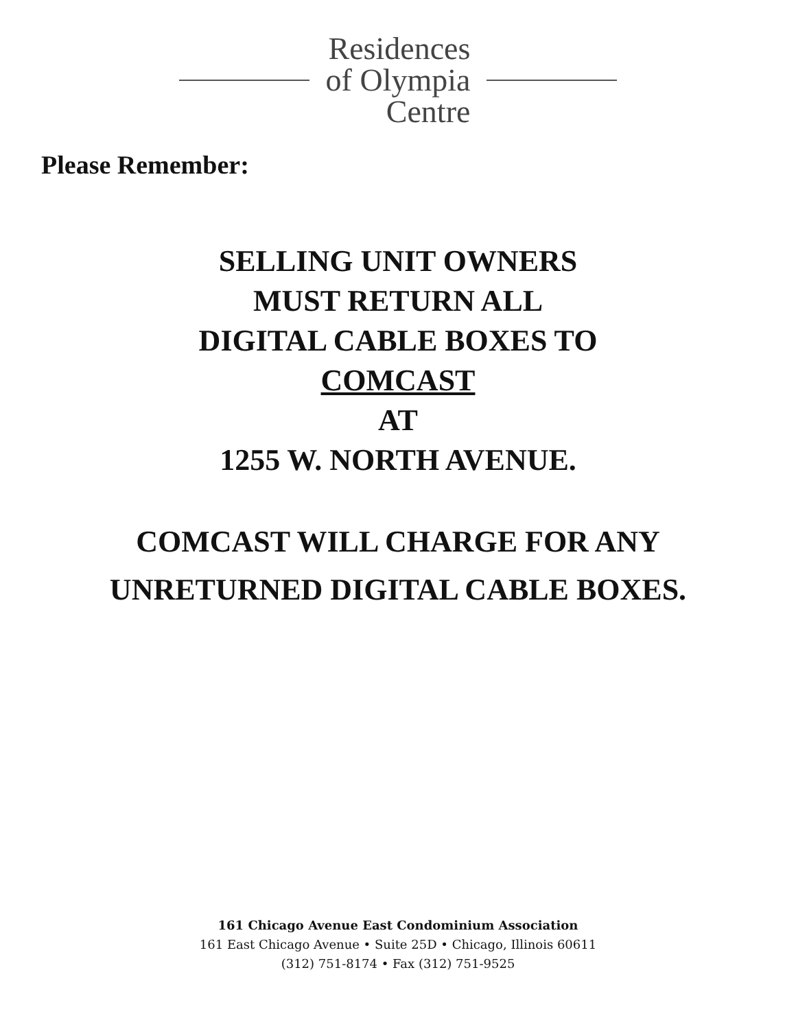Residences
of Olympia
Centre
Please Remember:
SELLING UNIT OWNERS
MUST RETURN ALL
DIGITAL CABLE BOXES TO
COMCAST
AT
1255 W. NORTH AVENUE.
COMCAST WILL CHARGE FOR ANY
UNRETURNED DIGITAL CABLE BOXES.
161 Chicago Avenue East Condominium Association
161 East Chicago Avenue • Suite 25D • Chicago, Illinois 60611
(312) 751-8174 • Fax (312) 751-9525